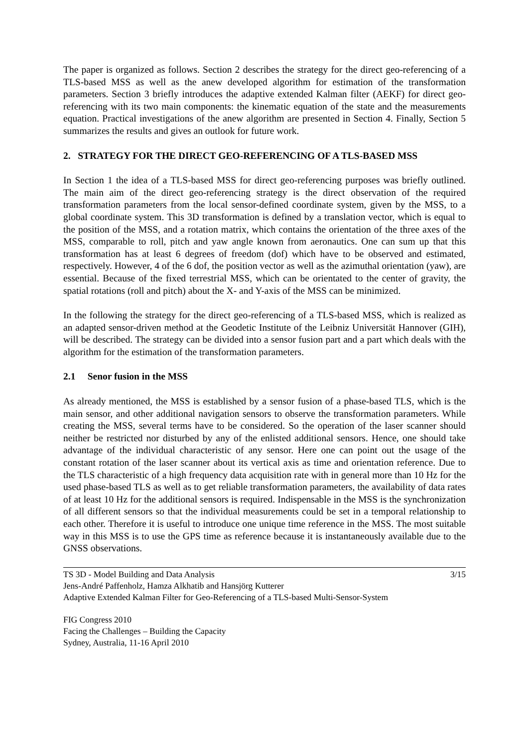The paper is organized as follows. Section 2 describes the strategy for the direct geo-referencing of a TLS-based MSS as well as the anew developed algorithm for estimation of the transformation parameters. Section 3 briefly introduces the adaptive extended Kalman filter (AEKF) for direct geo-referencing with its two main components: the kinematic equation of the state and the measurements equation. Practical investigations of the anew algorithm are presented in Section 4. Finally, Section 5 summarizes the results and gives an outlook for future work.
2. STRATEGY FOR THE DIRECT GEO-REFERENCING OF A TLS-BASED MSS
In Section 1 the idea of a TLS-based MSS for direct geo-referencing purposes was briefly outlined. The main aim of the direct geo-referencing strategy is the direct observation of the required transformation parameters from the local sensor-defined coordinate system, given by the MSS, to a global coordinate system. This 3D transformation is defined by a translation vector, which is equal to the position of the MSS, and a rotation matrix, which contains the orientation of the three axes of the MSS, comparable to roll, pitch and yaw angle known from aeronautics. One can sum up that this transformation has at least 6 degrees of freedom (dof) which have to be observed and estimated, respectively. However, 4 of the 6 dof, the position vector as well as the azimuthal orientation (yaw), are essential. Because of the fixed terrestrial MSS, which can be orientated to the center of gravity, the spatial rotations (roll and pitch) about the X- and Y-axis of the MSS can be minimized.
In the following the strategy for the direct geo-referencing of a TLS-based MSS, which is realized as an adapted sensor-driven method at the Geodetic Institute of the Leibniz Universität Hannover (GIH), will be described. The strategy can be divided into a sensor fusion part and a part which deals with the algorithm for the estimation of the transformation parameters.
2.1 Senor fusion in the MSS
As already mentioned, the MSS is established by a sensor fusion of a phase-based TLS, which is the main sensor, and other additional navigation sensors to observe the transformation parameters. While creating the MSS, several terms have to be considered. So the operation of the laser scanner should neither be restricted nor disturbed by any of the enlisted additional sensors. Hence, one should take advantage of the individual characteristic of any sensor. Here one can point out the usage of the constant rotation of the laser scanner about its vertical axis as time and orientation reference. Due to the TLS characteristic of a high frequency data acquisition rate with in general more than 10 Hz for the used phase-based TLS as well as to get reliable transformation parameters, the availability of data rates of at least 10 Hz for the additional sensors is required. Indispensable in the MSS is the synchronization of all different sensors so that the individual measurements could be set in a temporal relationship to each other. Therefore it is useful to introduce one unique time reference in the MSS. The most suitable way in this MSS is to use the GPS time as reference because it is instantaneously available due to the GNSS observations.
TS 3D - Model Building and Data Analysis 3/15
Jens-André Paffenholz, Hamza Alkhatib and Hansjörg Kutterer
Adaptive Extended Kalman Filter for Geo-Referencing of a TLS-based Multi-Sensor-System
FIG Congress 2010
Facing the Challenges – Building the Capacity
Sydney, Australia, 11-16 April 2010